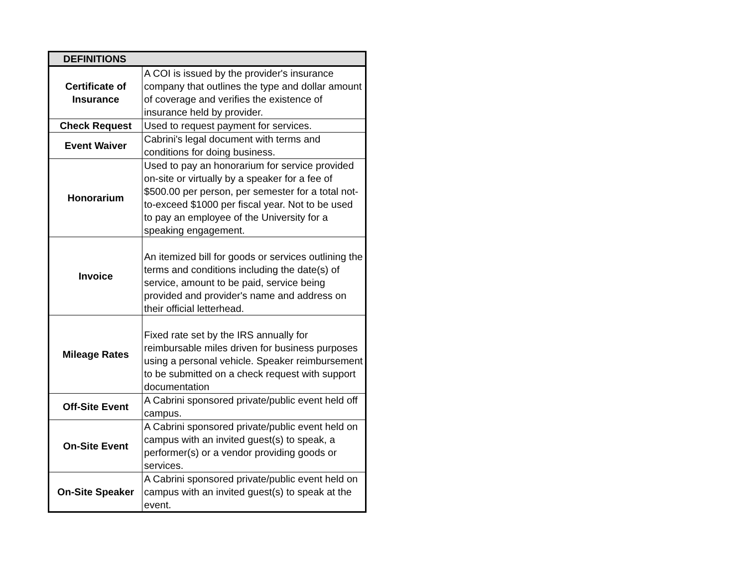| DEFINITIONS | |
| --- | --- |
| Certificate of Insurance | A COI is issued by the provider's insurance company that outlines the type and dollar amount of coverage and verifies the existence of insurance held by provider. |
| Check Request | Used to request payment for services. |
| Event Waiver | Cabrini's legal document with terms and conditions for doing business. |
| Honorarium | Used to pay an honorarium for service provided on-site or virtually by a speaker for a fee of $500.00 per person, per semester for a total not-to-exceed $1000 per fiscal year. Not to be used to pay an employee of the University for a speaking engagement. |
| Invoice | An itemized bill for goods or services outlining the terms and conditions including the date(s) of service, amount to be paid, service being provided and provider's name and address on their official letterhead. |
| Mileage Rates | Fixed rate set by the IRS annually for reimbursable miles driven for business purposes using a personal vehicle. Speaker reimbursement to be submitted on a check request with support documentation |
| Off-Site Event | A Cabrini sponsored private/public event held off campus. |
| On-Site Event | A Cabrini sponsored private/public event held on campus with an invited guest(s) to speak, a performer(s) or a vendor providing goods or services. |
| On-Site Speaker | A Cabrini sponsored private/public event held on campus with an invited guest(s) to speak at the event. |